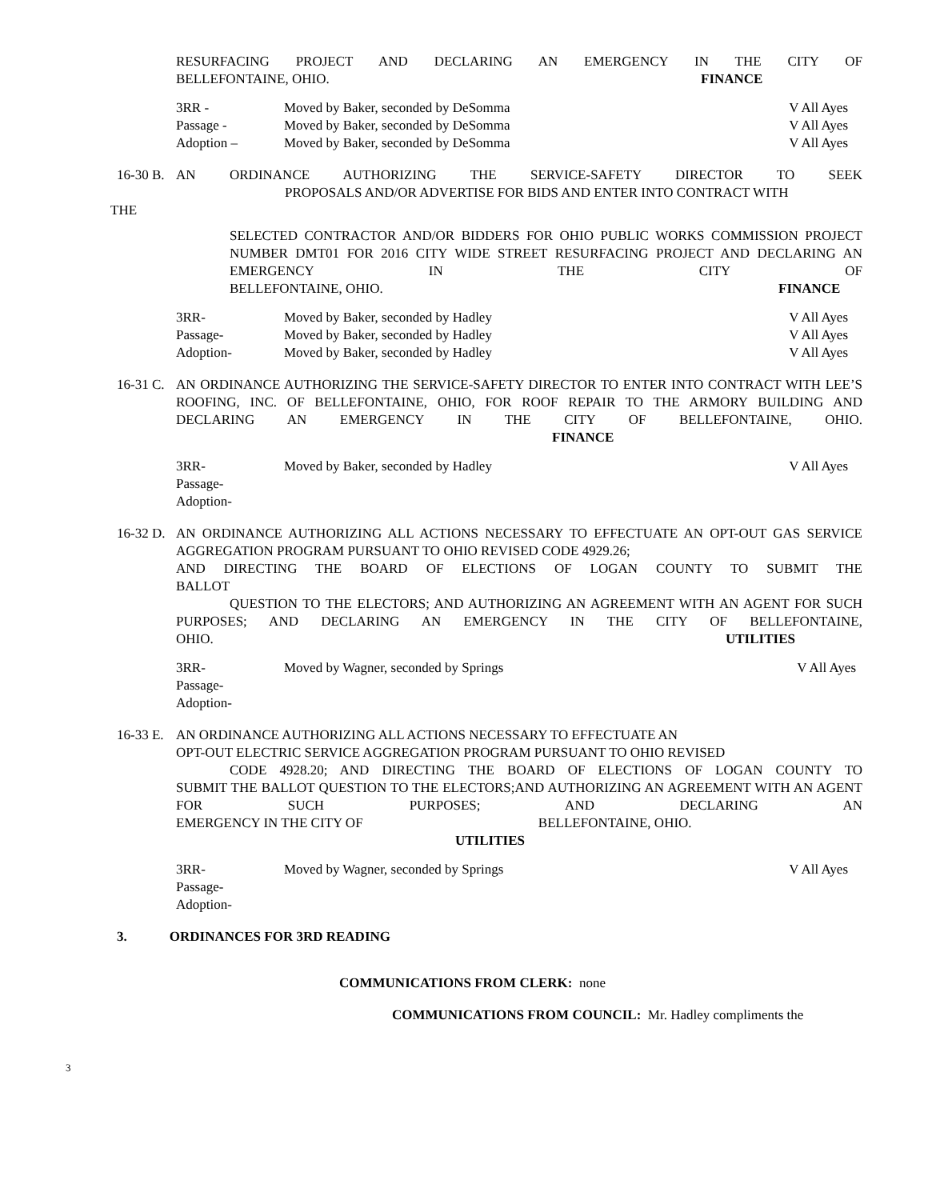RESURFACING PROJECT AND DECLARING AN EMERGENCY IN THE CITY OF
BELLEFONTAINE, OHIO. FINANCE
3RR - Moved by Baker, seconded by DeSomma V All Ayes
Passage - Moved by Baker, seconded by DeSomma V All Ayes
Adoption – Moved by Baker, seconded by DeSomma V All Ayes
16-30 B. AN ORDINANCE AUTHORIZING THE SERVICE-SAFETY DIRECTOR TO SEEK
PROPOSALS AND/OR ADVERTISE FOR BIDS AND ENTER INTO CONTRACT WITH
THE
SELECTED CONTRACTOR AND/OR BIDDERS FOR OHIO PUBLIC WORKS COMMISSION PROJECT NUMBER DMT01 FOR 2016 CITY WIDE STREET RESURFACING PROJECT AND DECLARING AN EMERGENCY IN THE CITY OF
BELLEFONTAINE, OHIO. FINANCE
3RR- Moved by Baker, seconded by Hadley V All Ayes
Passage- Moved by Baker, seconded by Hadley V All Ayes
Adoption- Moved by Baker, seconded by Hadley V All Ayes
16-31 C. AN ORDINANCE AUTHORIZING THE SERVICE-SAFETY DIRECTOR TO ENTER INTO CONTRACT WITH LEE’S ROOFING, INC. OF BELLEFONTAINE, OHIO, FOR ROOF REPAIR TO THE ARMORY BUILDING AND DECLARING AN EMERGENCY IN THE CITY OF BELLEFONTAINE, OHIO. FINANCE
3RR- Moved by Baker, seconded by Hadley V All Ayes
Passage-
Adoption-
16-32 D. AN ORDINANCE AUTHORIZING ALL ACTIONS NECESSARY TO EFFECTUATE AN OPT-OUT GAS SERVICE AGGREGATION PROGRAM PURSUANT TO OHIO REVISED CODE 4929.26;
AND DIRECTING THE BOARD OF ELECTIONS OF LOGAN COUNTY TO SUBMIT THE
BALLOT
QUESTION TO THE ELECTORS; AND AUTHORIZING AN AGREEMENT WITH AN AGENT FOR SUCH PURPOSES; AND DECLARING AN EMERGENCY IN THE CITY OF BELLEFONTAINE,
OHIO. UTILITIES
3RR- Moved by Wagner, seconded by Springs V All Ayes
Passage-
Adoption-
16-33 E. AN ORDINANCE AUTHORIZING ALL ACTIONS NECESSARY TO EFFECTUATE AN
OPT-OUT ELECTRIC SERVICE AGGREGATION PROGRAM PURSUANT TO OHIO REVISED
CODE 4928.20; AND DIRECTING THE BOARD OF ELECTIONS OF LOGAN COUNTY TO
SUBMIT THE BALLOT QUESTION TO THE ELECTORS;AND AUTHORIZING AN AGREEMENT WITH AN AGENT FOR SUCH PURPOSES; AND DECLARING AN
EMERGENCY IN THE CITY OF BELLEFONTAINE, OHIO.
UTILITIES
3RR- Moved by Wagner, seconded by Springs V All Ayes
Passage-
Adoption-
3. ORDINANCES FOR 3RD READING
COMMUNICATIONS FROM CLERK: none
COMMUNICATIONS FROM COUNCIL: Mr. Hadley compliments the
3